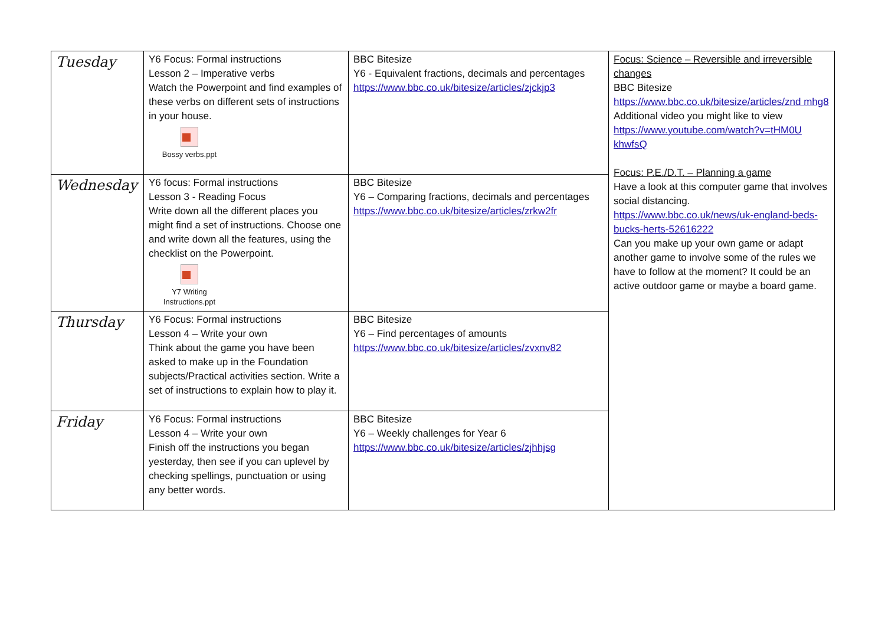| Tuesday | Y6 Focus: Formal instructions Lesson 2 – Imperative verbs Watch the Powerpoint and find examples of these verbs on different sets of instructions in your house. Bossy verbs.ppt | BBC Bitesize Y6 - Equivalent fractions, decimals and percentages https://www.bbc.co.uk/bitesize/articles/zjckjp3 | Focus: Science – Reversible and irreversible changes BBC Bitesize https://www.bbc.co.uk/bitesize/articles/znd mhg8 Additional video you might like to view https://www.youtube.com/watch?v=tHM0U khwfsQ Focus: P.E./D.T. – Planning a game Have a look at this computer game that involves social distancing. https://www.bbc.co.uk/news/uk-england-beds-bucks-herts-52616222 Can you make up your own game or adapt another game to involve some of the rules we have to follow at the moment? It could be an active outdoor game or maybe a board game. |
| Wednesday | Y6 focus: Formal instructions Lesson 3 - Reading Focus Write down all the different places you might find a set of instructions. Choose one and write down all the features, using the checklist on the Powerpoint. Y7 Writing Instructions.ppt | BBC Bitesize Y6 – Comparing fractions, decimals and percentages https://www.bbc.co.uk/bitesize/articles/zrkw2fr | |
| Thursday | Y6 Focus: Formal instructions Lesson 4 – Write your own Think about the game you have been asked to make up in the Foundation subjects/Practical activities section. Write a set of instructions to explain how to play it. | BBC Bitesize Y6 – Find percentages of amounts https://www.bbc.co.uk/bitesize/articles/zvxnv82 | |
| Friday | Y6 Focus: Formal instructions Lesson 4 – Write your own Finish off the instructions you began yesterday, then see if you can uplevel by checking spellings, punctuation or using any better words. | BBC Bitesize Y6 – Weekly challenges for Year 6 https://www.bbc.co.uk/bitesize/articles/zjhhjsg | |